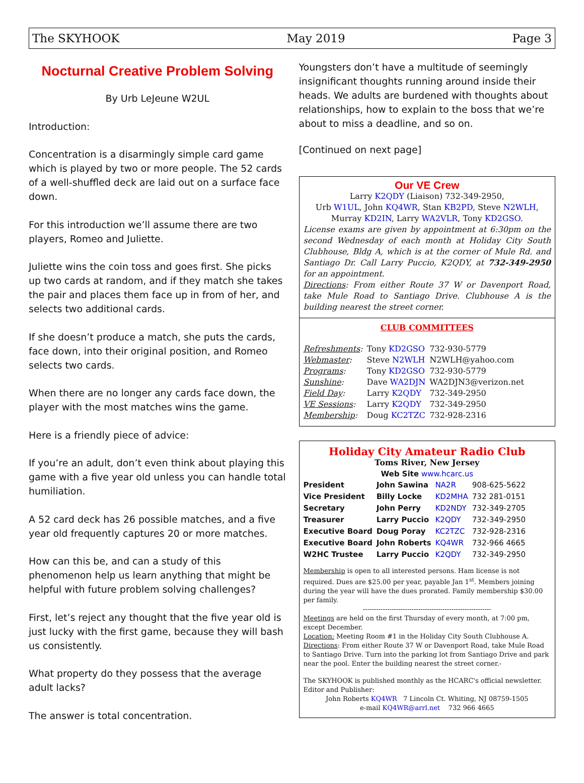The SKYHOOK May 2019 Page 3
Nocturnal Creative Problem Solving
By Urb LeJeune W2UL
Introduction:
Concentration is a disarmingly simple card game which is played by two or more people. The 52 cards of a well-shuffled deck are laid out on a surface face down.
For this introduction we’ll assume there are two players, Romeo and Juliette.
Juliette wins the coin toss and goes first. She picks up two cards at random, and if they match she takes the pair and places them face up in from of her, and selects two additional cards.
If she doesn’t produce a match, she puts the cards, face down, into their original position, and Romeo selects two cards.
When there are no longer any cards face down, the player with the most matches wins the game.
Here is a friendly piece of advice:
If you’re an adult, don’t even think about playing this game with a five year old unless you can handle total humiliation.
A 52 card deck has 26 possible matches, and a five year old frequently captures 20 or more matches.
How can this be, and can a study of this phenomenon help us learn anything that might be helpful with future problem solving challenges?
First, let’s reject any thought that the five year old is just lucky with the first game, because they will bash us consistently.
What property do they possess that the average adult lacks?
The answer is total concentration.
Youngsters don’t have a multitude of seemingly insignificant thoughts running around inside their heads. We adults are burdened with thoughts about relationships, how to explain to the boss that we’re about to miss a deadline, and so on.
[Continued on next page]
Our VE Crew
Larry K2QDY (Liaison) 732-349-2950,
Urb W1UL, John KQ4WR, Stan KB2PD, Steve N2WLH,
Murray KD2IN, Larry WA2VLR, Tony KD2GSO.
License exams are given by appointment at 6:30pm on the second Wednesday of each month at Holiday City South Clubhouse, Bldg A, which is at the corner of Mule Rd. and Santiago Dr. Call Larry Puccio, K2QDY, at 732-349-2950 for an appointment.
Directions: From either Route 37 W or Davenport Road, take Mule Road to Santiago Drive. Clubhouse A is the building nearest the street corner.
CLUB COMMITTEES
| Refreshments : | Tony KD2GSO | 732-930-5779 |
| Webmaster : | Steve N2WLH | N2WLH@yahoo.com |
| Programs : | Tony KD2GSO | 732-930-5779 |
| Sunshine : | Dave WA2DJN | WA2DJN3@verizon.net |
| Field Day : | Larry K2QDY | 732-349-2950 |
| VE Sessions : | Larry K2QDY | 732-349-2950 |
| Membership : | Doug KC2TZC | 732-928-2316 |
Holiday City Amateur Radio Club
Toms River, New Jersey
Web Site www.hcarc.us
| President | John Sawina | NA2R | 908-625-5622 |
| Vice President | Billy Locke | KD2MHA | 732 281-0151 |
| Secretary | John Perry | KD2NDY | 732-349-2705 |
| Treasurer | Larry Puccio | K2QDY | 732-349-2950 |
| Executive Board | Doug Poray | KC2TZC | 732-928-2316 |
| Executive Board | John Roberts | KQ4WR | 732-966 4665 |
| W2HC Trustee | Larry Puccio | K2QDY | 732-349-2950 |
Membership is open to all interested persons. Ham license is not required. Dues are $25.00 per year, payable Jan 1<sup>st</sup>. Members joining during the year will have the dues prorated. Family membership $30.00 per family.
----------------------------------------------------------
Meetings are held on the first Thursday of every month, at 7:00 pm, except December.
Location: Meeting Room #1 in the Holiday City South Clubhouse A.
Directions: From either Route 37 W or Davenport Road, take Mule Road to Santiago Drive. Turn into the parking lot from Santiago Drive and park near the pool. Enter the building nearest the street corner.-
The SKYHOOK is published monthly as the HCARC's official newsletter. Editor and Publisher:
John Roberts KQ4WR 7 Lincoln Ct. Whiting, NJ 08759-1505
e-mail KQ4WR@arrl.net 732 966 4665